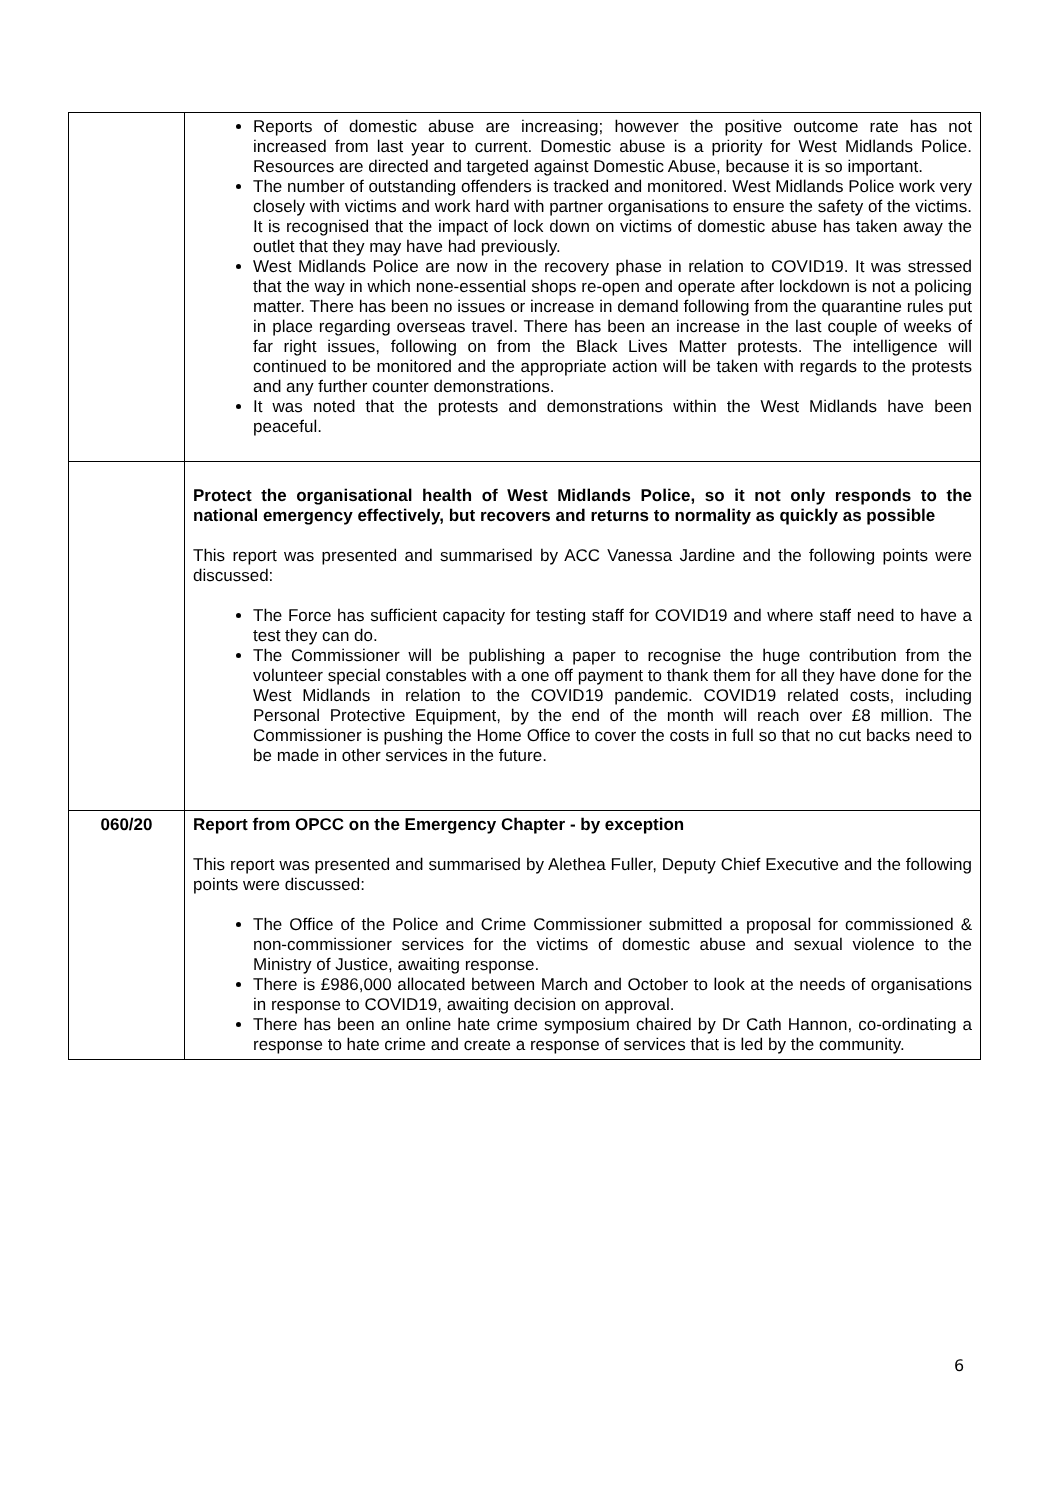| | Reports of domestic abuse are increasing; however the positive outcome rate has not increased from last year to current. Domestic abuse is a priority for West Midlands Police. Resources are directed and targeted against Domestic Abuse, because it is so important. The number of outstanding offenders is tracked and monitored. West Midlands Police work very closely with victims and work hard with partner organisations to ensure the safety of the victims. It is recognised that the impact of lock down on victims of domestic abuse has taken away the outlet that they may have had previously. West Midlands Police are now in the recovery phase in relation to COVID19. It was stressed that the way in which none-essential shops re-open and operate after lockdown is not a policing matter. There has been no issues or increase in demand following from the quarantine rules put in place regarding overseas travel. There has been an increase in the last couple of weeks of far right issues, following on from the Black Lives Matter protests. The intelligence will continued to be monitored and the appropriate action will be taken with regards to the protests and any further counter demonstrations. It was noted that the protests and demonstrations within the West Midlands have been peaceful. |
| | Protect the organisational health of West Midlands Police, so it not only responds to the national emergency effectively, but recovers and returns to normality as quickly as possible This report was presented and summarised by ACC Vanessa Jardine and the following points were discussed: The Force has sufficient capacity for testing staff for COVID19 and where staff need to have a test they can do. The Commissioner will be publishing a paper to recognise the huge contribution from the volunteer special constables with a one off payment to thank them for all they have done for the West Midlands in relation to the COVID19 pandemic. COVID19 related costs, including Personal Protective Equipment, by the end of the month will reach over £8 million. The Commissioner is pushing the Home Office to cover the costs in full so that no cut backs need to be made in other services in the future. |
| 060/20 | Report from OPCC on the Emergency Chapter - by exception This report was presented and summarised by Alethea Fuller, Deputy Chief Executive and the following points were discussed: The Office of the Police and Crime Commissioner submitted a proposal for commissioned & non-commissioner services for the victims of domestic abuse and sexual violence to the Ministry of Justice, awaiting response. There is £986,000 allocated between March and October to look at the needs of organisations in response to COVID19, awaiting decision on approval. There has been an online hate crime symposium chaired by Dr Cath Hannon, co-ordinating a response to hate crime and create a response of services that is led by the community. |
6